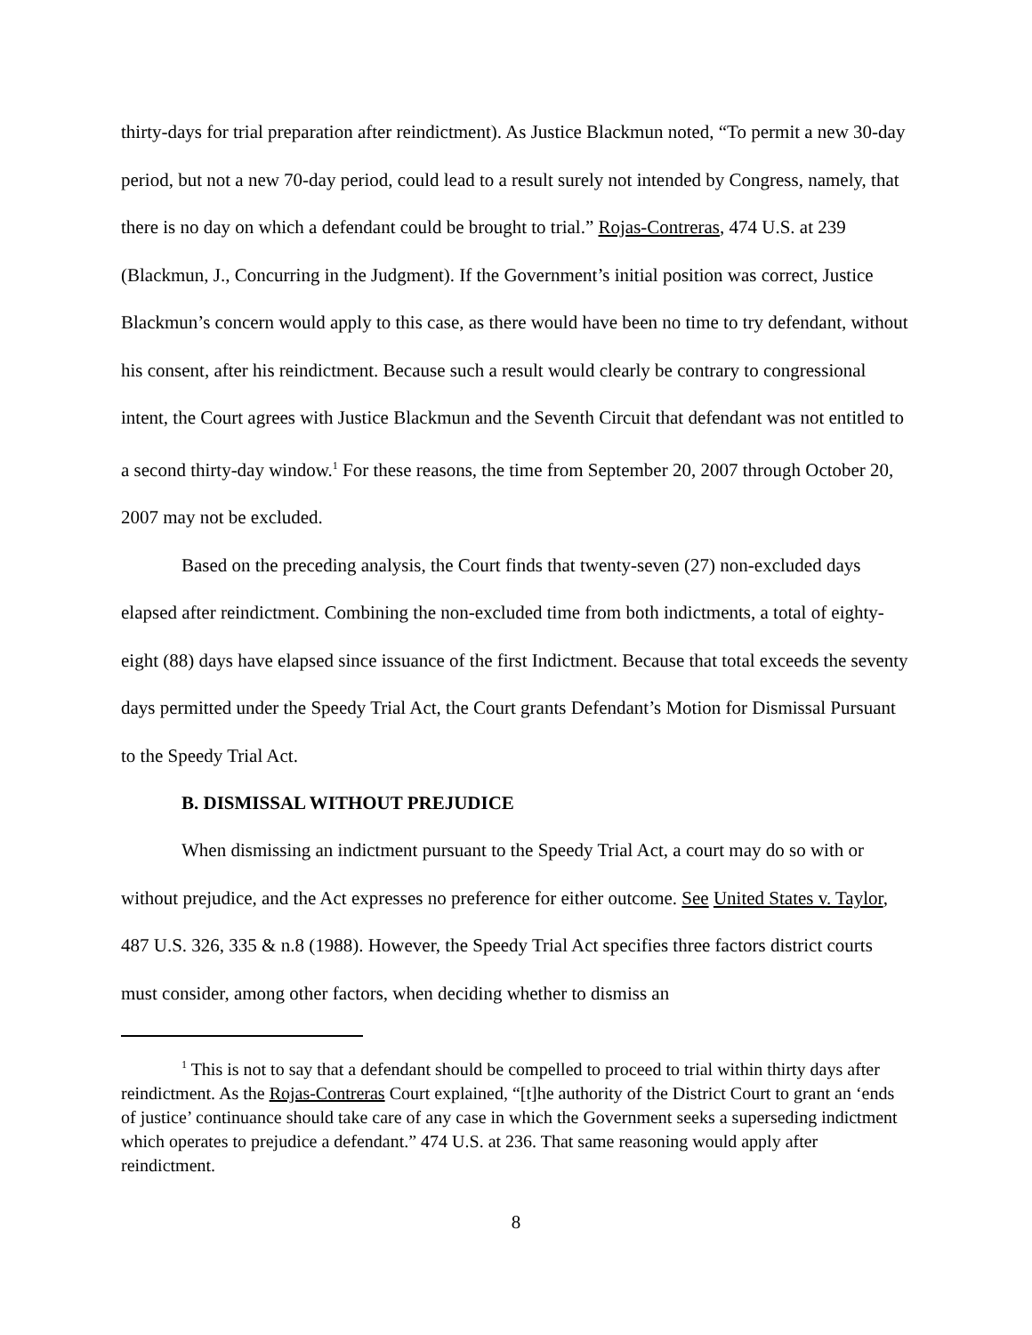thirty-days for trial preparation after reindictment). As Justice Blackmun noted, “To permit a new 30-day period, but not a new 70-day period, could lead to a result surely not intended by Congress, namely, that there is no day on which a defendant could be brought to trial.” Rojas-Contreras, 474 U.S. at 239 (Blackmun, J., Concurring in the Judgment). If the Government’s initial position was correct, Justice Blackmun’s concern would apply to this case, as there would have been no time to try defendant, without his consent, after his reindictment. Because such a result would clearly be contrary to congressional intent, the Court agrees with Justice Blackmun and the Seventh Circuit that defendant was not entitled to a second thirty-day window.<sup>1</sup> For these reasons, the time from September 20, 2007 through October 20, 2007 may not be excluded.
Based on the preceding analysis, the Court finds that twenty-seven (27) non-excluded days elapsed after reindictment. Combining the non-excluded time from both indictments, a total of eighty-eight (88) days have elapsed since issuance of the first Indictment. Because that total exceeds the seventy days permitted under the Speedy Trial Act, the Court grants Defendant’s Motion for Dismissal Pursuant to the Speedy Trial Act.
B. DISMISSAL WITHOUT PREJUDICE
When dismissing an indictment pursuant to the Speedy Trial Act, a court may do so with or without prejudice, and the Act expresses no preference for either outcome. See United States v. Taylor, 487 U.S. 326, 335 & n.8 (1988). However, the Speedy Trial Act specifies three factors district courts must consider, among other factors, when deciding whether to dismiss an
<sup>1</sup> This is not to say that a defendant should be compelled to proceed to trial within thirty days after reindictment. As the Rojas-Contreras Court explained, “[t]he authority of the District Court to grant an ‘ends of justice’ continuance should take care of any case in which the Government seeks a superseding indictment which operates to prejudice a defendant.” 474 U.S. at 236. That same reasoning would apply after reindictment.
8